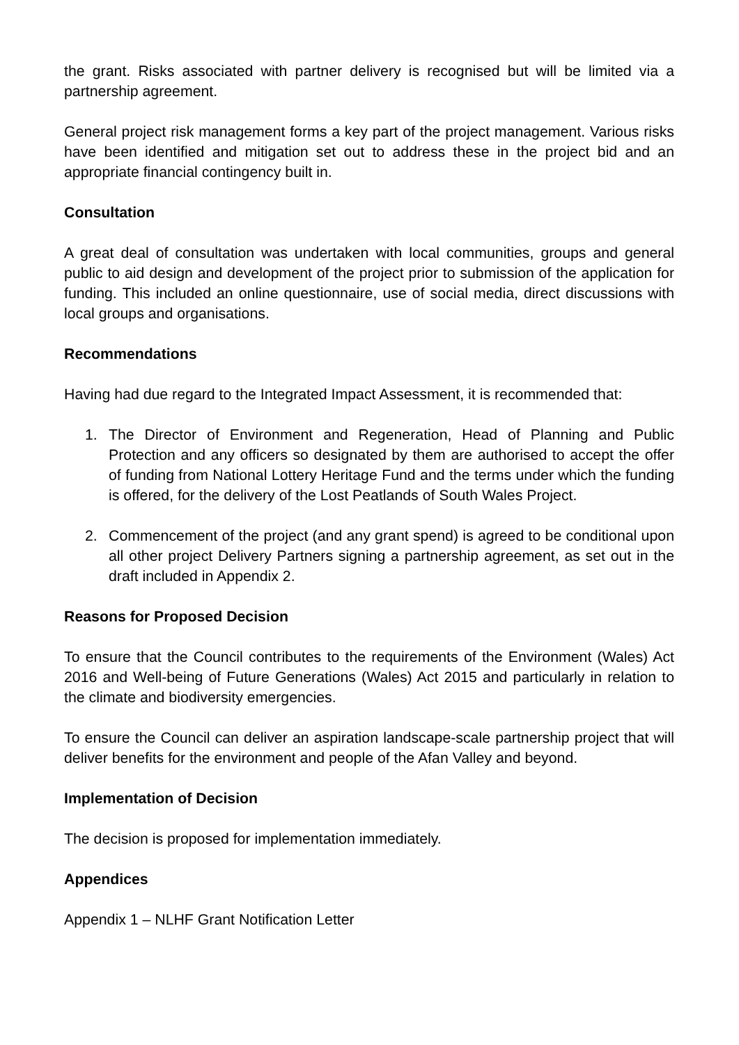the grant. Risks associated with partner delivery is recognised but will be limited via a partnership agreement.
General project risk management forms a key part of the project management. Various risks have been identified and mitigation set out to address these in the project bid and an appropriate financial contingency built in.
Consultation
A great deal of consultation was undertaken with local communities, groups and general public to aid design and development of the project prior to submission of the application for funding. This included an online questionnaire, use of social media, direct discussions with local groups and organisations.
Recommendations
Having had due regard to the Integrated Impact Assessment, it is recommended that:
1. The Director of Environment and Regeneration, Head of Planning and Public Protection and any officers so designated by them are authorised to accept the offer of funding from National Lottery Heritage Fund and the terms under which the funding is offered, for the delivery of the Lost Peatlands of South Wales Project.
2. Commencement of the project (and any grant spend) is agreed to be conditional upon all other project Delivery Partners signing a partnership agreement, as set out in the draft included in Appendix 2.
Reasons for Proposed Decision
To ensure that the Council contributes to the requirements of the Environment (Wales) Act 2016 and Well-being of Future Generations (Wales) Act 2015 and particularly in relation to the climate and biodiversity emergencies.
To ensure the Council can deliver an aspiration landscape-scale partnership project that will deliver benefits for the environment and people of the Afan Valley and beyond.
Implementation of Decision
The decision is proposed for implementation immediately.
Appendices
Appendix 1 – NLHF Grant Notification Letter